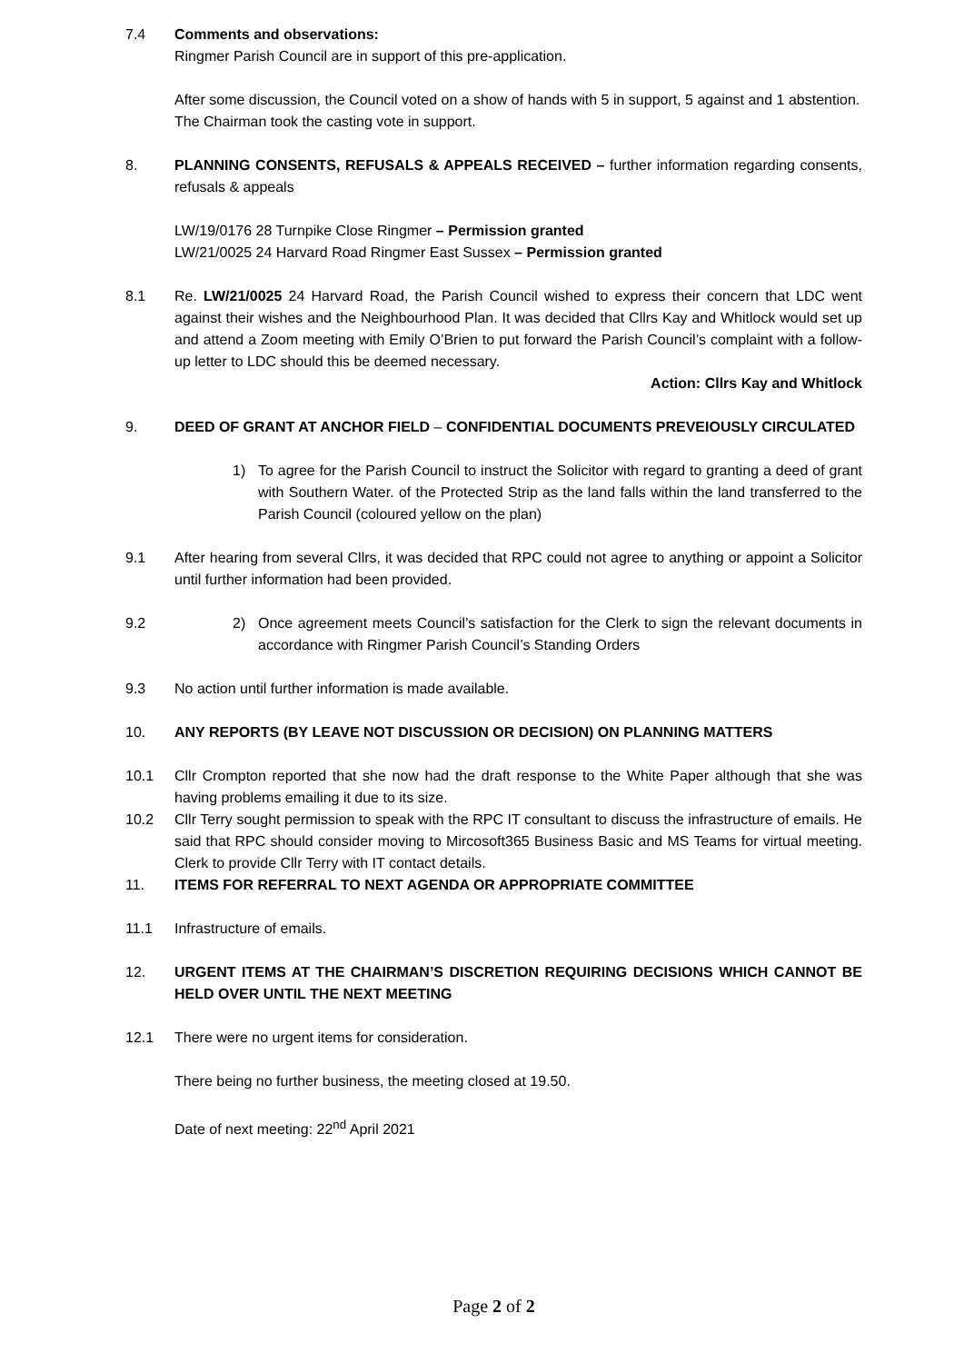7.4 Comments and observations:
Ringmer Parish Council are in support of this pre-application.
After some discussion, the Council voted on a show of hands with 5 in support, 5 against and 1 abstention. The Chairman took the casting vote in support.
8. PLANNING CONSENTS, REFUSALS & APPEALS RECEIVED – further information regarding consents, refusals & appeals
LW/19/0176 28 Turnpike Close Ringmer – Permission granted
LW/21/0025 24 Harvard Road Ringmer East Sussex – Permission granted
8.1 Re. LW/21/0025 24 Harvard Road, the Parish Council wished to express their concern that LDC went against their wishes and the Neighbourhood Plan. It was decided that Cllrs Kay and Whitlock would set up and attend a Zoom meeting with Emily O’Brien to put forward the Parish Council’s complaint with a follow-up letter to LDC should this be deemed necessary.
Action: Cllrs Kay and Whitlock
9. DEED OF GRANT AT ANCHOR FIELD – CONFIDENTIAL DOCUMENTS PREVEIOUSLY CIRCULATED
1) To agree for the Parish Council to instruct the Solicitor with regard to granting a deed of grant with Southern Water. of the Protected Strip as the land falls within the land transferred to the Parish Council (coloured yellow on the plan)
9.1 After hearing from several Cllrs, it was decided that RPC could not agree to anything or appoint a Solicitor until further information had been provided.
9.2 2) Once agreement meets Council’s satisfaction for the Clerk to sign the relevant documents in accordance with Ringmer Parish Council’s Standing Orders
9.3 No action until further information is made available.
10. ANY REPORTS (BY LEAVE NOT DISCUSSION OR DECISION) ON PLANNING MATTERS
10.1 Cllr Crompton reported that she now had the draft response to the White Paper although that she was having problems emailing it due to its size.
10.2 Cllr Terry sought permission to speak with the RPC IT consultant to discuss the infrastructure of emails. He said that RPC should consider moving to Mircosoft365 Business Basic and MS Teams for virtual meeting. Clerk to provide Cllr Terry with IT contact details.
11. ITEMS FOR REFERRAL TO NEXT AGENDA OR APPROPRIATE COMMITTEE
11.1 Infrastructure of emails.
12. URGENT ITEMS AT THE CHAIRMAN’S DISCRETION REQUIRING DECISIONS WHICH CANNOT BE HELD OVER UNTIL THE NEXT MEETING
12.1 There were no urgent items for consideration.
There being no further business, the meeting closed at 19.50.
Date of next meeting: 22<sup>nd</sup> April 2021
Page 2 of 2